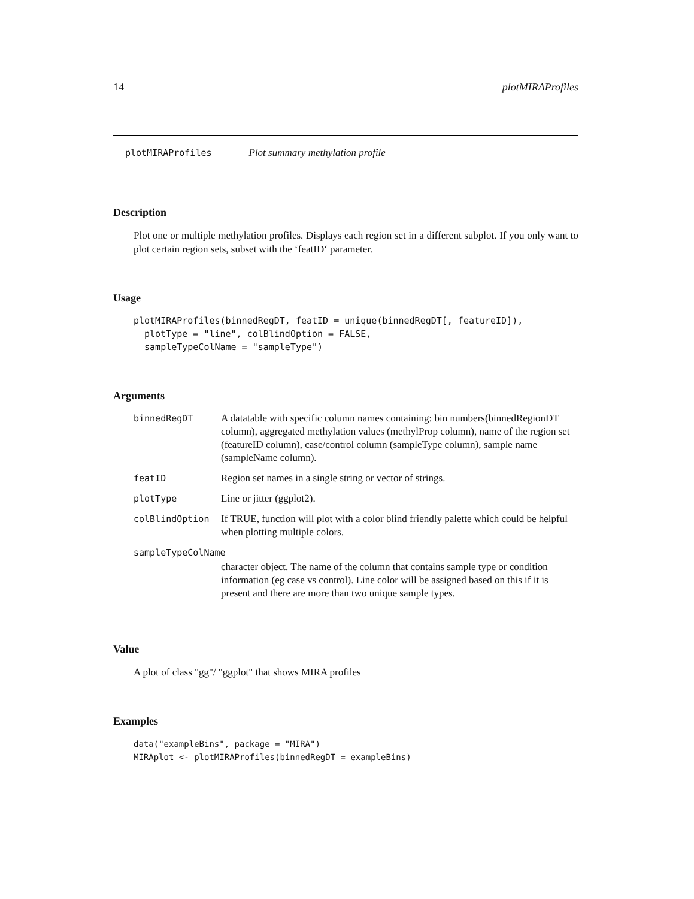14 plotMIRAProfiles
plotMIRAProfiles Plot summary methylation profile
Description
Plot one or multiple methylation profiles. Displays each region set in a different subplot. If you only want to plot certain region sets, subset with the ‘featID‘ parameter.
Usage
plotMIRAProfiles(binnedRegDT, featID = unique(binnedRegDT[, featureID]),
  plotType = "line", colBlindOption = FALSE,
  sampleTypeColName = "sampleType")
Arguments
| binnedRegDT | A datatable with specific column names containing: bin numbers(binnedRegionDT column), aggregated methylation values (methylProp column), name of the region set (featureID column), case/control column (sampleType column), sample name (sampleName column). |
| featID | Region set names in a single string or vector of strings. |
| plotType | Line or jitter (ggplot2). |
| colBlindOption | If TRUE, function will plot with a color blind friendly palette which could be helpful when plotting multiple colors. |
| sampleTypeColName | |
| | character object. The name of the column that contains sample type or condition information (eg case vs control). Line color will be assigned based on this if it is present and there are more than two unique sample types. |
Value
A plot of class "gg"/ "ggplot" that shows MIRA profiles
Examples
data("exampleBins", package = "MIRA")
MIRAplot <- plotMIRAProfiles(binnedRegDT = exampleBins)